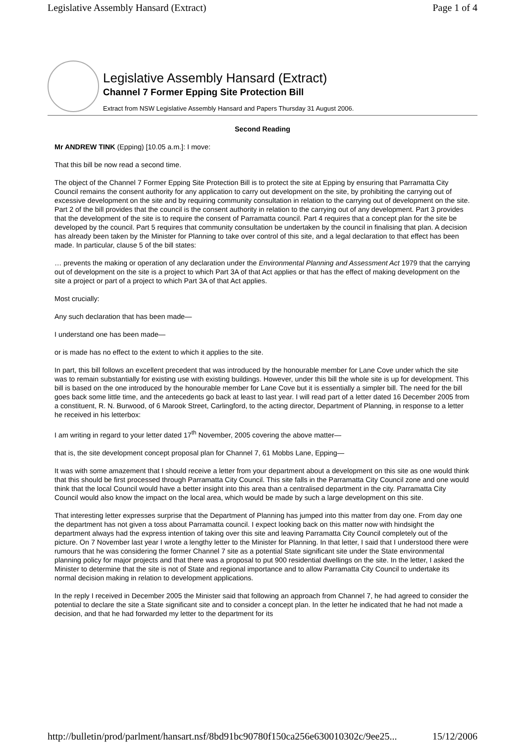Legislative Assembly Hansard (Extract) Page 1 of 4
Legislative Assembly Hansard (Extract)
Channel 7 Former Epping Site Protection Bill
Extract from NSW Legislative Assembly Hansard and Papers Thursday 31 August 2006.
Second Reading
Mr ANDREW TINK (Epping) [10.05 a.m.]: I move:
That this bill be now read a second time.
The object of the Channel 7 Former Epping Site Protection Bill is to protect the site at Epping by ensuring that Parramatta City Council remains the consent authority for any application to carry out development on the site, by prohibiting the carrying out of excessive development on the site and by requiring community consultation in relation to the carrying out of development on the site. Part 2 of the bill provides that the council is the consent authority in relation to the carrying out of any development. Part 3 provides that the development of the site is to require the consent of Parramatta council. Part 4 requires that a concept plan for the site be developed by the council. Part 5 requires that community consultation be undertaken by the council in finalising that plan. A decision has already been taken by the Minister for Planning to take over control of this site, and a legal declaration to that effect has been made. In particular, clause 5 of the bill states:
… prevents the making or operation of any declaration under the Environmental Planning and Assessment Act 1979 that the carrying out of development on the site is a project to which Part 3A of that Act applies or that has the effect of making development on the site a project or part of a project to which Part 3A of that Act applies.
Most crucially:
Any such declaration that has been made—
I understand one has been made—
or is made has no effect to the extent to which it applies to the site.
In part, this bill follows an excellent precedent that was introduced by the honourable member for Lane Cove under which the site was to remain substantially for existing use with existing buildings. However, under this bill the whole site is up for development. This bill is based on the one introduced by the honourable member for Lane Cove but it is essentially a simpler bill. The need for the bill goes back some little time, and the antecedents go back at least to last year. I will read part of a letter dated 16 December 2005 from a constituent, R. N. Burwood, of 6 Marook Street, Carlingford, to the acting director, Department of Planning, in response to a letter he received in his letterbox:
I am writing in regard to your letter dated 17<sup>th</sup> November, 2005 covering the above matter—
that is, the site development concept proposal plan for Channel 7, 61 Mobbs Lane, Epping—
It was with some amazement that I should receive a letter from your department about a development on this site as one would think that this should be first processed through Parramatta City Council. This site falls in the Parramatta City Council zone and one would think that the local Council would have a better insight into this area than a centralised department in the city. Parramatta City Council would also know the impact on the local area, which would be made by such a large development on this site.
That interesting letter expresses surprise that the Department of Planning has jumped into this matter from day one. From day one the department has not given a toss about Parramatta council. I expect looking back on this matter now with hindsight the department always had the express intention of taking over this site and leaving Parramatta City Council completely out of the picture. On 7 November last year I wrote a lengthy letter to the Minister for Planning. In that letter, I said that I understood there were rumours that he was considering the former Channel 7 site as a potential State significant site under the State environmental planning policy for major projects and that there was a proposal to put 900 residential dwellings on the site. In the letter, I asked the Minister to determine that the site is not of State and regional importance and to allow Parramatta City Council to undertake its normal decision making in relation to development applications.
In the reply I received in December 2005 the Minister said that following an approach from Channel 7, he had agreed to consider the potential to declare the site a State significant site and to consider a concept plan. In the letter he indicated that he had not made a decision, and that he had forwarded my letter to the department for its
http://bulletin/prod/parlment/hansart.nsf/8bd91bc90780f150ca256e630010302c/9ee25... 15/12/2006